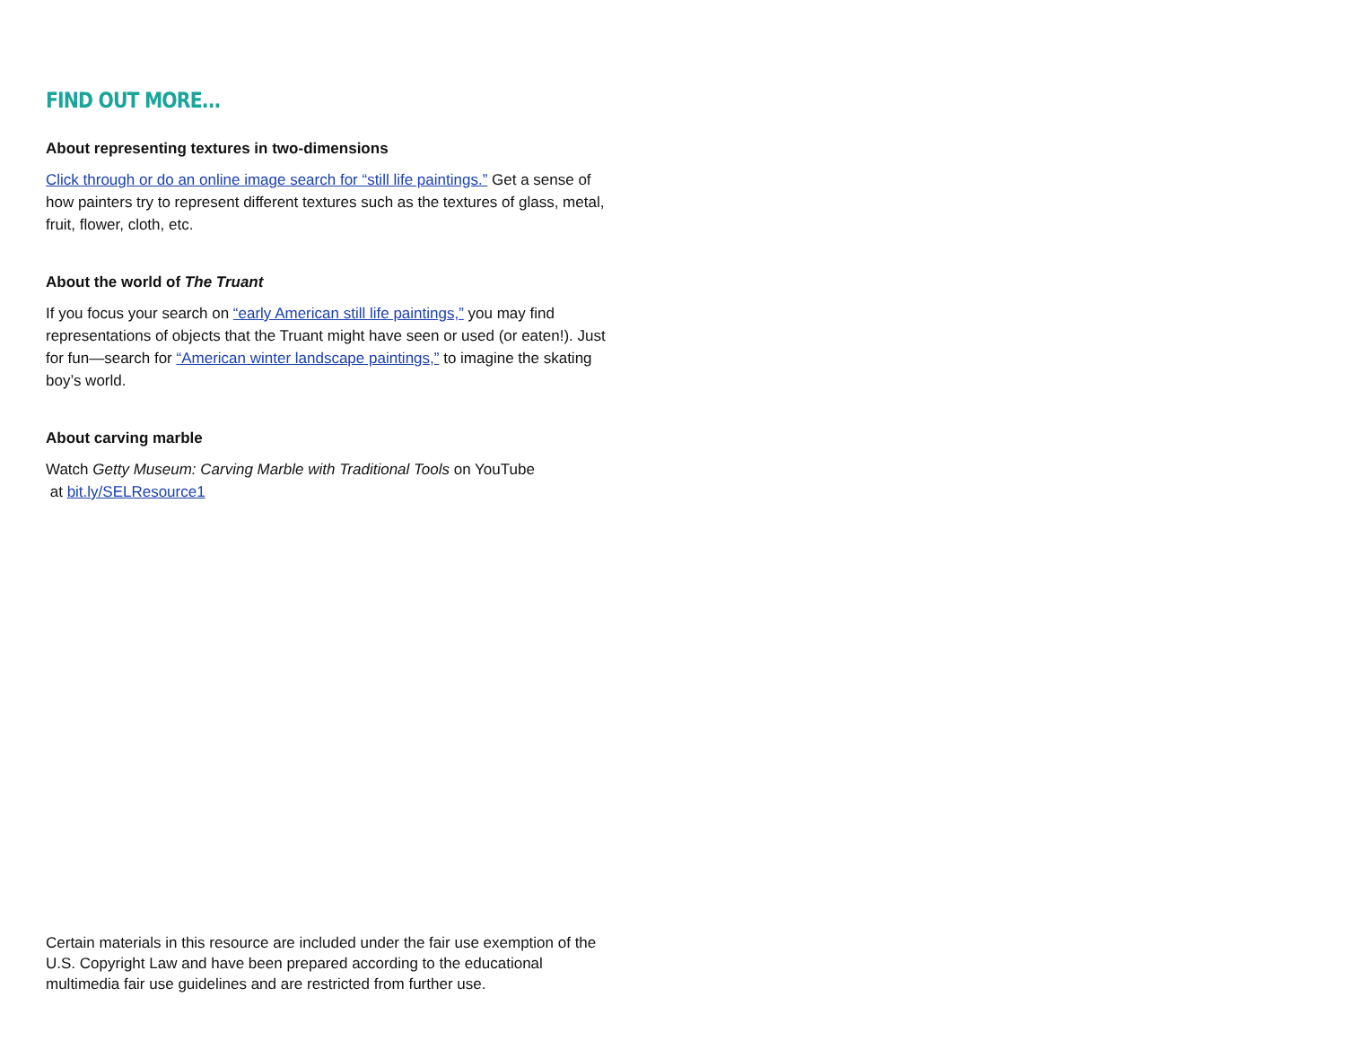FIND OUT MORE...
About representing textures in two-dimensions
Click through or do an online image search for “still life paintings.” Get a sense of how painters try to represent different textures such as the textures of glass, metal, fruit, flower, cloth, etc.
About the world of The Truant
If you focus your search on “early American still life paintings,” you may find representations of objects that the Truant might have seen or used (or eaten!). Just for fun—search for “American winter landscape paintings,” to imagine the skating boy’s world.
About carving marble
Watch Getty Museum: Carving Marble with Traditional Tools on YouTube
at bit.ly/SELResource1
Certain materials in this resource are included under the fair use exemption of the U.S. Copyright Law and have been prepared according to the educational multimedia fair use guidelines and are restricted from further use.